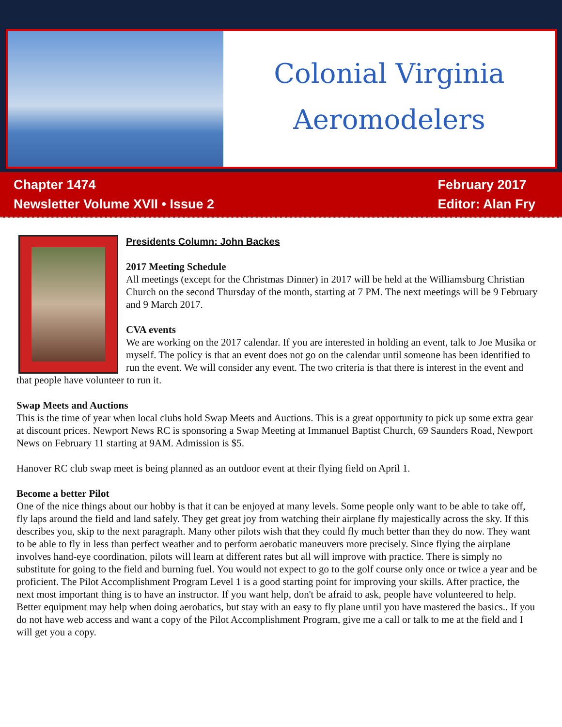Colonial Virginia
Aeromodelers
Chapter 1474
Newsletter Volume XVII • Issue 2
February 2017
Editor: Alan Fry
Presidents Column: John Backes
2017 Meeting Schedule
All meetings (except for the Christmas Dinner) in 2017 will be held at the Williamsburg Christian Church on the second Thursday of the month, starting at 7 PM. The next meetings will be 9 February and 9 March 2017.
CVA events
We are working on the 2017 calendar. If you are interested in holding an event, talk to Joe Musika or myself. The policy is that an event does not go on the calendar until someone has been identified to run the event. We will consider any event. The two criteria is that there is interest in the event and that people have volunteer to run it.
Swap Meets and Auctions
This is the time of year when local clubs hold Swap Meets and Auctions. This is a great opportunity to pick up some extra gear at discount prices. Newport News RC is sponsoring a Swap Meeting at Immanuel Baptist Church, 69 Saunders Road, Newport News on February 11 starting at 9AM. Admission is $5.
Hanover RC club swap meet is being planned as an outdoor event at their flying field on April 1.
Become a better Pilot
One of the nice things about our hobby is that it can be enjoyed at many levels. Some people only want to be able to take off, fly laps around the field and land safely. They get great joy from watching their airplane fly majestically across the sky. If this describes you, skip to the next paragraph. Many other pilots wish that they could fly much better than they do now. They want to be able to fly in less than perfect weather and to perform aerobatic maneuvers more precisely. Since flying the airplane involves hand-eye coordination, pilots will learn at different rates but all will improve with practice. There is simply no substitute for going to the field and burning fuel. You would not expect to go to the golf course only once or twice a year and be proficient. The Pilot Accomplishment Program Level 1 is a good starting point for improving your skills. After practice, the next most important thing is to have an instructor. If you want help, don't be afraid to ask, people have volunteered to help. Better equipment may help when doing aerobatics, but stay with an easy to fly plane until you have mastered the basics.. If you do not have web access and want a copy of the Pilot Accomplishment Program, give me a call or talk to me at the field and I will get you a copy.